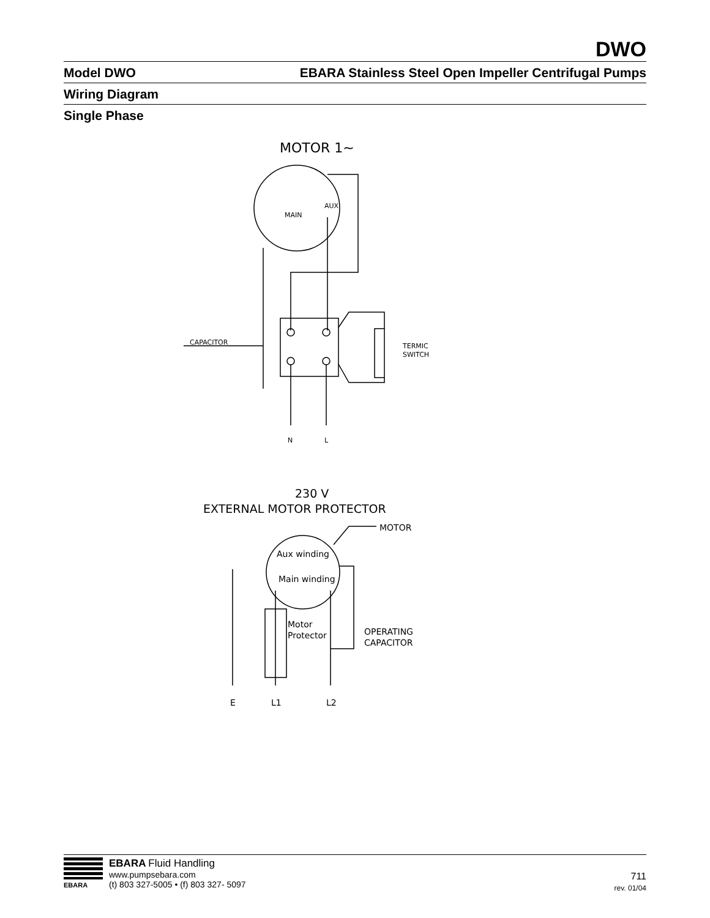DWO
Model DWO EBARA Stainless Steel Open Impeller Centrifugal Pumps
Wiring Diagram
Single Phase
MOTOR 1~
MAIN
AUX
CAPACITOR
TERMIC
SWITCH
N
L
230 V
EXTERNAL MOTOR PROTECTOR
MOTOR
Aux winding
Main winding
Motor
Protector
OPERATING
CAPACITOR
E
L1
L2
EBARA
EBARA Fluid Handling
www.pumpsebara.com
(t) 803 327-5005 • (f) 803 327- 5097
711
rev. 01/04